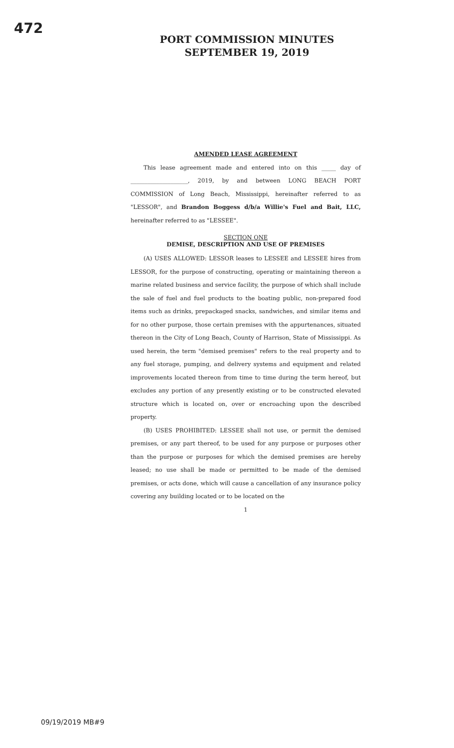472
PORT COMMISSION MINUTES
SEPTEMBER 19, 2019
AMENDED LEASE AGREEMENT
This lease agreement made and entered into on this _____ day of ____________________, 2019, by and between LONG BEACH PORT COMMISSION of Long Beach, Mississippi, hereinafter referred to as "LESSOR", and Brandon Boggess d/b/a Willie's Fuel and Bait, LLC, hereinafter referred to as "LESSEE".
SECTION ONE
DEMISE, DESCRIPTION AND USE OF PREMISES
(A) USES ALLOWED: LESSOR leases to LESSEE and LESSEE hires from LESSOR, for the purpose of constructing, operating or maintaining thereon a marine related business and service facility, the purpose of which shall include the sale of fuel and fuel products to the boating public, non-prepared food items such as drinks, prepackaged snacks, sandwiches, and similar items and for no other purpose, those certain premises with the appurtenances, situated thereon in the City of Long Beach, County of Harrison, State of Mississippi. As used herein, the term "demised premises" refers to the real property and to any fuel storage, pumping, and delivery systems and equipment and related improvements located thereon from time to time during the term hereof, but excludes any portion of any presently existing or to be constructed elevated structure which is located on, over or encroaching upon the described property.
(B) USES PROHIBITED: LESSEE shall not use, or permit the demised premises, or any part thereof, to be used for any purpose or purposes other than the purpose or purposes for which the demised premises are hereby leased; no use shall be made or permitted to be made of the demised premises, or acts done, which will cause a cancellation of any insurance policy covering any building located or to be located on the
1
09/19/2019 MB#9